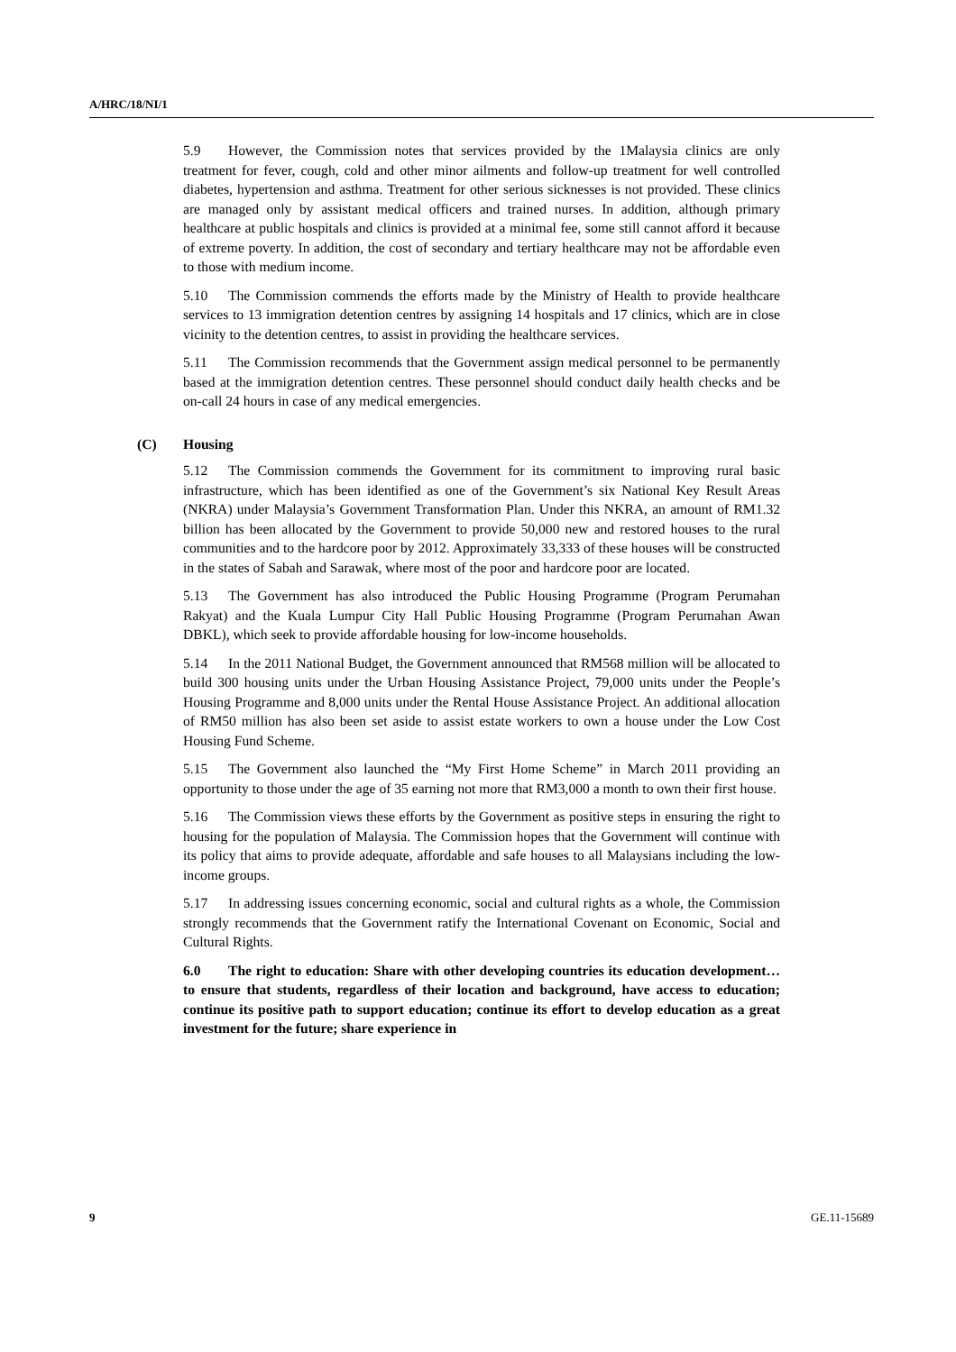A/HRC/18/NI/1
5.9 However, the Commission notes that services provided by the 1Malaysia clinics are only treatment for fever, cough, cold and other minor ailments and follow-up treatment for well controlled diabetes, hypertension and asthma. Treatment for other serious sicknesses is not provided. These clinics are managed only by assistant medical officers and trained nurses. In addition, although primary healthcare at public hospitals and clinics is provided at a minimal fee, some still cannot afford it because of extreme poverty. In addition, the cost of secondary and tertiary healthcare may not be affordable even to those with medium income.
5.10 The Commission commends the efforts made by the Ministry of Health to provide healthcare services to 13 immigration detention centres by assigning 14 hospitals and 17 clinics, which are in close vicinity to the detention centres, to assist in providing the healthcare services.
5.11 The Commission recommends that the Government assign medical personnel to be permanently based at the immigration detention centres. These personnel should conduct daily health checks and be on-call 24 hours in case of any medical emergencies.
(C) Housing
5.12 The Commission commends the Government for its commitment to improving rural basic infrastructure, which has been identified as one of the Government’s six National Key Result Areas (NKRA) under Malaysia’s Government Transformation Plan. Under this NKRA, an amount of RM1.32 billion has been allocated by the Government to provide 50,000 new and restored houses to the rural communities and to the hardcore poor by 2012. Approximately 33,333 of these houses will be constructed in the states of Sabah and Sarawak, where most of the poor and hardcore poor are located.
5.13 The Government has also introduced the Public Housing Programme (Program Perumahan Rakyat) and the Kuala Lumpur City Hall Public Housing Programme (Program Perumahan Awan DBKL), which seek to provide affordable housing for low-income households.
5.14 In the 2011 National Budget, the Government announced that RM568 million will be allocated to build 300 housing units under the Urban Housing Assistance Project, 79,000 units under the People’s Housing Programme and 8,000 units under the Rental House Assistance Project. An additional allocation of RM50 million has also been set aside to assist estate workers to own a house under the Low Cost Housing Fund Scheme.
5.15 The Government also launched the “My First Home Scheme” in March 2011 providing an opportunity to those under the age of 35 earning not more that RM3,000 a month to own their first house.
5.16 The Commission views these efforts by the Government as positive steps in ensuring the right to housing for the population of Malaysia. The Commission hopes that the Government will continue with its policy that aims to provide adequate, affordable and safe houses to all Malaysians including the low-income groups.
5.17 In addressing issues concerning economic, social and cultural rights as a whole, the Commission strongly recommends that the Government ratify the International Covenant on Economic, Social and Cultural Rights.
6.0 The right to education: Share with other developing countries its education development…to ensure that students, regardless of their location and background, have access to education; continue its positive path to support education; continue its effort to develop education as a great investment for the future; share experience in
9 GE.11-15689